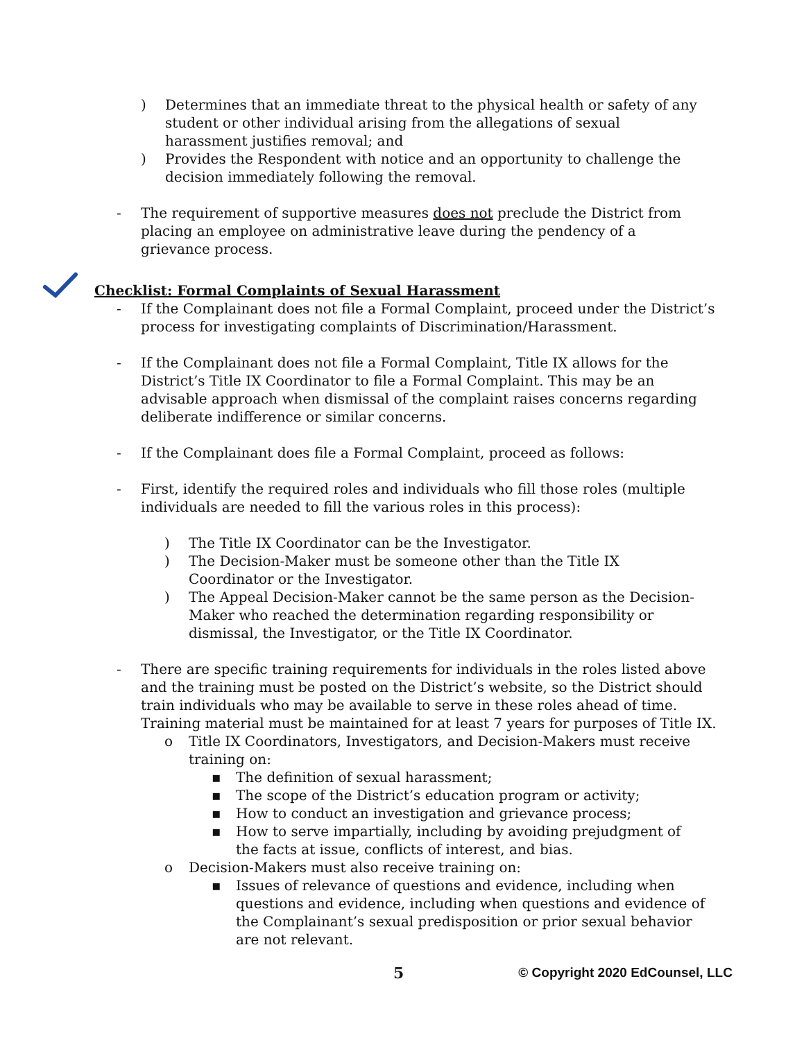) Determines that an immediate threat to the physical health or safety of any student or other individual arising from the allegations of sexual harassment justifies removal; and
) Provides the Respondent with notice and an opportunity to challenge the decision immediately following the removal.
- The requirement of supportive measures does not preclude the District from placing an employee on administrative leave during the pendency of a grievance process.
Checklist: Formal Complaints of Sexual Harassment
- If the Complainant does not file a Formal Complaint, proceed under the District’s process for investigating complaints of Discrimination/Harassment.
- If the Complainant does not file a Formal Complaint, Title IX allows for the District’s Title IX Coordinator to file a Formal Complaint. This may be an advisable approach when dismissal of the complaint raises concerns regarding deliberate indifference or similar concerns.
- If the Complainant does file a Formal Complaint, proceed as follows:
- First, identify the required roles and individuals who fill those roles (multiple individuals are needed to fill the various roles in this process):
) The Title IX Coordinator can be the Investigator.
) The Decision-Maker must be someone other than the Title IX Coordinator or the Investigator.
) The Appeal Decision-Maker cannot be the same person as the Decision-Maker who reached the determination regarding responsibility or dismissal, the Investigator, or the Title IX Coordinator.
- There are specific training requirements for individuals in the roles listed above and the training must be posted on the District’s website, so the District should train individuals who may be available to serve in these roles ahead of time. Training material must be maintained for at least 7 years for purposes of Title IX.
o Title IX Coordinators, Investigators, and Decision-Makers must receive training on:
▪ The definition of sexual harassment;
▪ The scope of the District’s education program or activity;
▪ How to conduct an investigation and grievance process;
▪ How to serve impartially, including by avoiding prejudgment of the facts at issue, conflicts of interest, and bias.
o Decision-Makers must also receive training on:
▪ Issues of relevance of questions and evidence, including when questions and evidence, including when questions and evidence of the Complainant’s sexual predisposition or prior sexual behavior are not relevant.
5 © Copyright 2020 EdCounsel, LLC